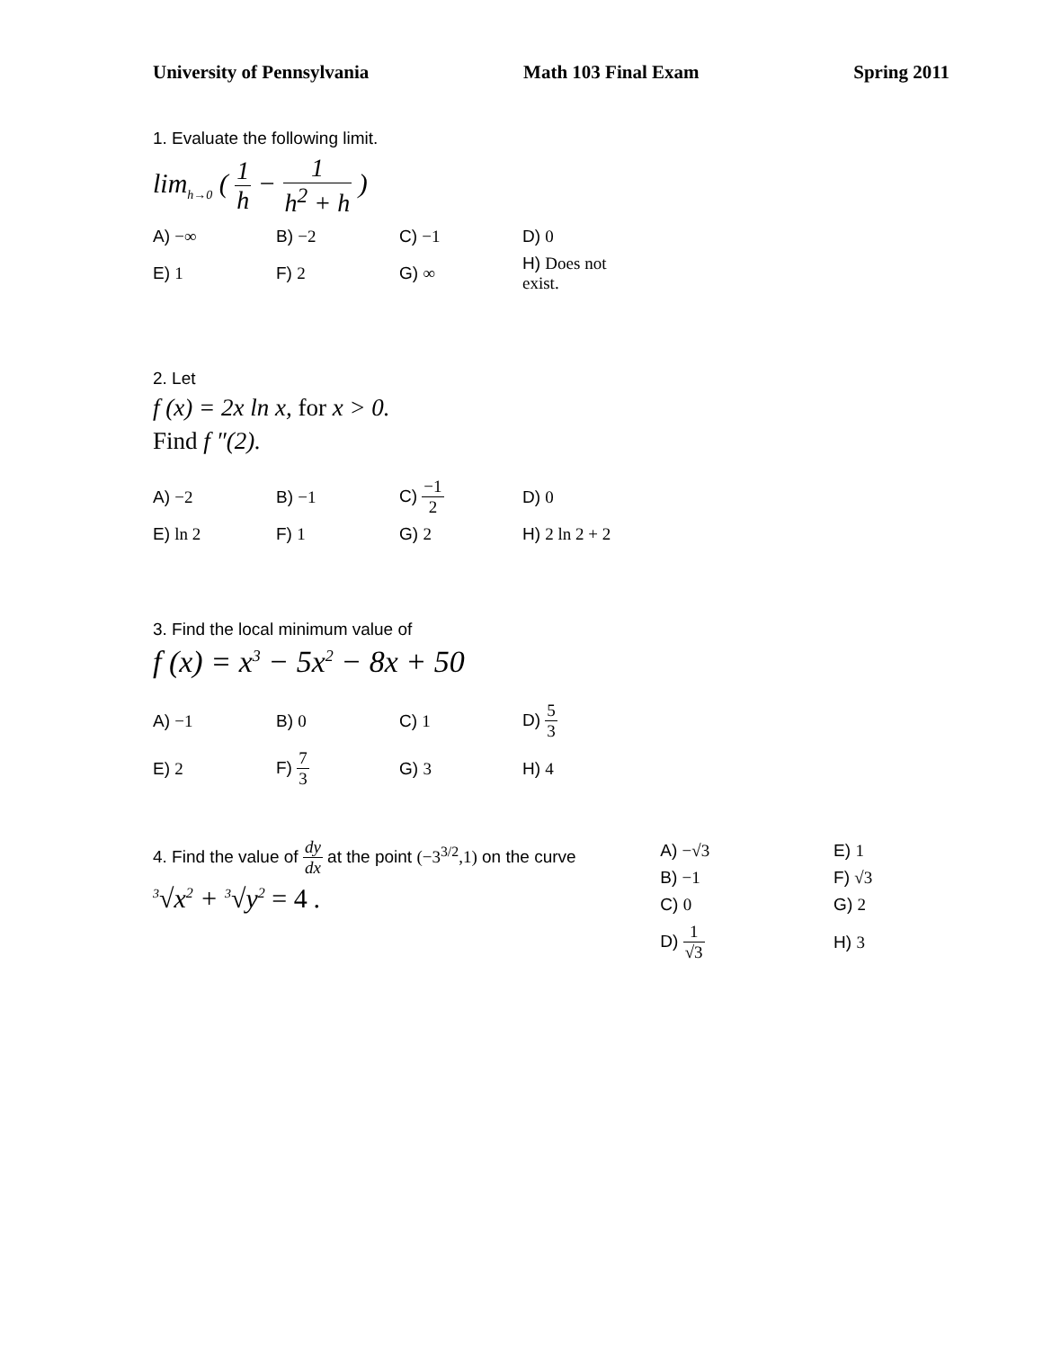University of Pennsylvania Math 103 Final Exam Spring 2011
1. Evaluate the following limit.
lim<sub>h→0</sub> ( 1 h − 1 h<sup>2</sup> + h )
| A) −∞ | B) −2 | C) −1 | D) 0 |
| E) 1 | F) 2 | G) ∞ | H) Does not exist. |
2. Let
f (x) = 2x ln x, for x > 0.
Find f ″(2).
| A) −2 | B) −1 | C) −1 2 | D) 0 |
| E) ln 2 | F) 1 | G) 2 | H) 2 ln 2 + 2 |
3. Find the local minimum value of
f (x) = x<sup>3</sup> − 5x<sup>2</sup> − 8x + 50
| A) −1 | B) 0 | C) 1 | D) 5 3 |
| E) 2 | F) 7 3 | G) 3 | H) 4 |
4. Find the value of dy dx at the point (−3<sup>3/2</sup>,1) on the curve
<sup>3</sup>√x<sup>2</sup> + <sup>3</sup>√y<sup>2</sup> = 4 .
| A) −√3 | E) 1 |
| B) −1 | F) √3 |
| C) 0 | G) 2 |
| D) 1 √3 | H) 3 |